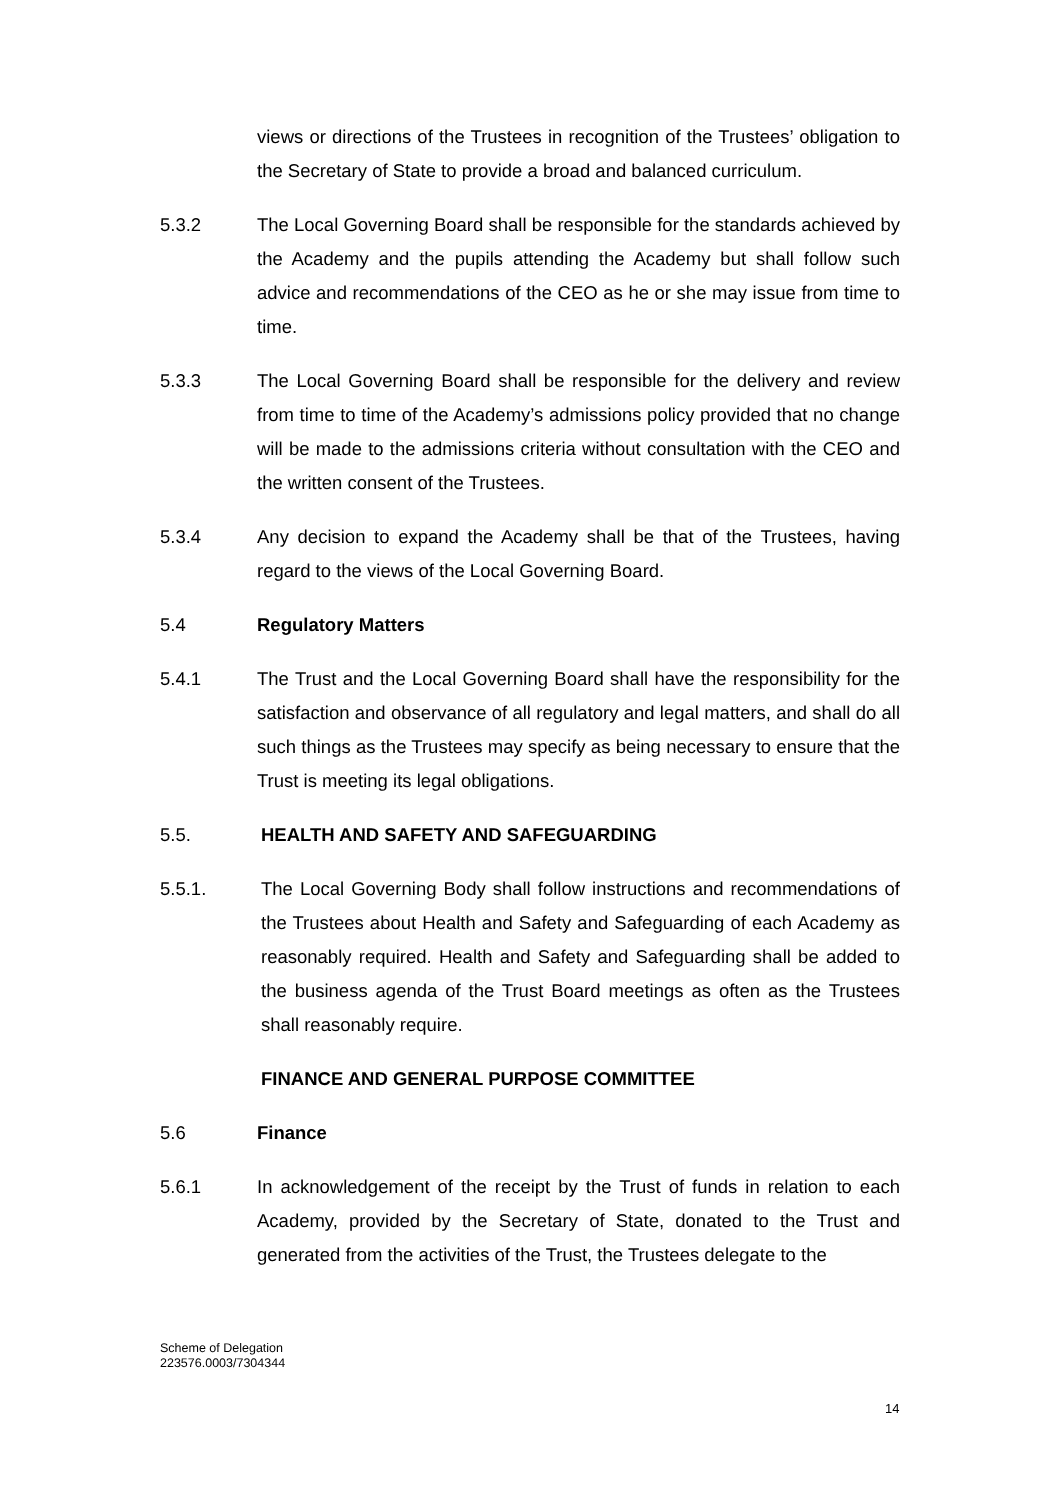views or directions of the Trustees in recognition of the Trustees’ obligation to the Secretary of State to provide a broad and balanced curriculum.
5.3.2 The Local Governing Board shall be responsible for the standards achieved by the Academy and the pupils attending the Academy but shall follow such advice and recommendations of the CEO as he or she may issue from time to time.
5.3.3 The Local Governing Board shall be responsible for the delivery and review from time to time of the Academy’s admissions policy provided that no change will be made to the admissions criteria without consultation with the CEO and the written consent of the Trustees.
5.3.4 Any decision to expand the Academy shall be that of the Trustees, having regard to the views of the Local Governing Board.
5.4
Regulatory Matters
5.4.1 The Trust and the Local Governing Board shall have the responsibility for the satisfaction and observance of all regulatory and legal matters, and shall do all such things as the Trustees may specify as being necessary to ensure that the Trust is meeting its legal obligations.
5.5.
HEALTH AND SAFETY AND SAFEGUARDING
5.5.1. The Local Governing Body shall follow instructions and recommendations of the Trustees about Health and Safety and Safeguarding of each Academy as reasonably required. Health and Safety and Safeguarding shall be added to the business agenda of the Trust Board meetings as often as the Trustees shall reasonably require.
FINANCE AND GENERAL PURPOSE COMMITTEE
5.6
Finance
5.6.1 In acknowledgement of the receipt by the Trust of funds in relation to each Academy, provided by the Secretary of State, donated to the Trust and generated from the activities of the Trust, the Trustees delegate to the
Scheme of Delegation
223576.0003/7304344
14